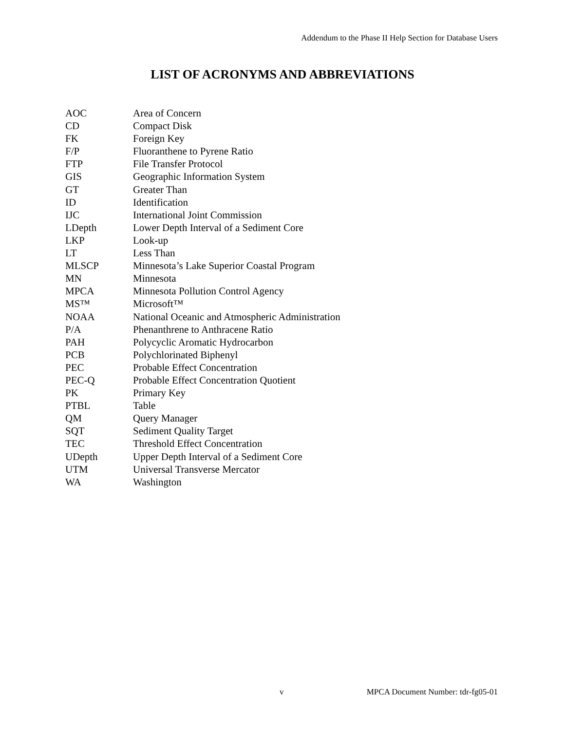Addendum to the Phase II Help Section for Database Users
LIST OF ACRONYMS AND ABBREVIATIONS
| AOC | Area of Concern |
| CD | Compact Disk |
| FK | Foreign Key |
| F/P | Fluoranthene to Pyrene Ratio |
| FTP | File Transfer Protocol |
| GIS | Geographic Information System |
| GT | Greater Than |
| ID | Identification |
| IJC | International Joint Commission |
| LDepth | Lower Depth Interval of a Sediment Core |
| LKP | Look-up |
| LT | Less Than |
| MLSCP | Minnesota’s Lake Superior Coastal Program |
| MN | Minnesota |
| MPCA | Minnesota Pollution Control Agency |
| MS™ | Microsoft™ |
| NOAA | National Oceanic and Atmospheric Administration |
| P/A | Phenanthrene to Anthracene Ratio |
| PAH | Polycyclic Aromatic Hydrocarbon |
| PCB | Polychlorinated Biphenyl |
| PEC | Probable Effect Concentration |
| PEC-Q | Probable Effect Concentration Quotient |
| PK | Primary Key |
| PTBL | Table |
| QM | Query Manager |
| SQT | Sediment Quality Target |
| TEC | Threshold Effect Concentration |
| UDepth | Upper Depth Interval of a Sediment Core |
| UTM | Universal Transverse Mercator |
| WA | Washington |
v MPCA Document Number: tdr-fg05-01